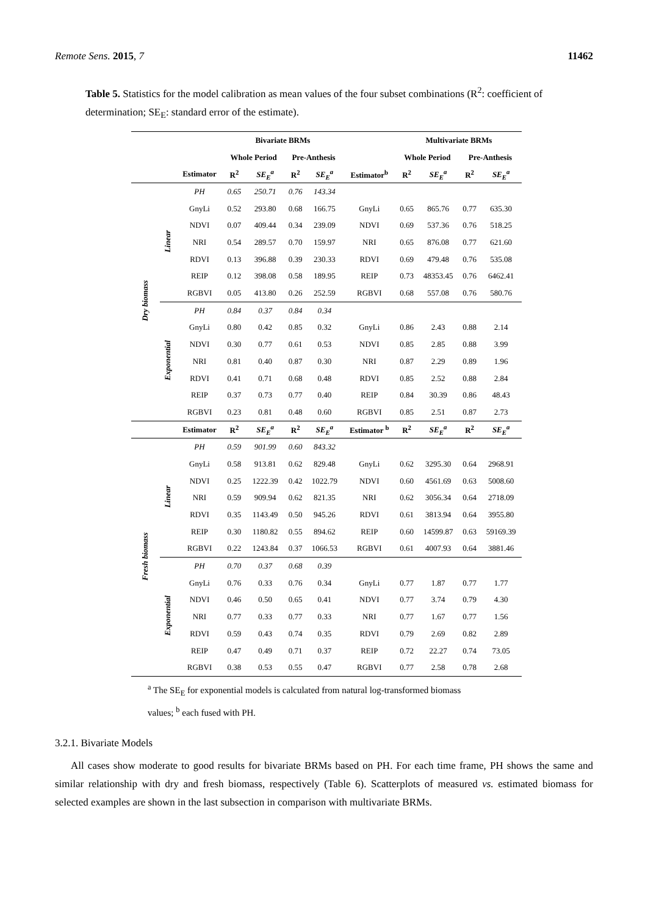Remote Sens. 2015, 7 11462
Table 5. Statistics for the model calibration as mean values of the four subset combinations (R<sup>2</sup>: coefficient of determination; SE<sub>E</sub>: standard error of the estimate).
| | | | Bivariate BRMs | | | | | Multivariate BRMs | | | |
| --- | --- | --- | --- | --- | --- | --- | --- | --- | --- | --- | --- |
| | | | Whole Period | | Pre-Anthesis | | | Whole Period | | Pre-Anthesis | |
| | | Estimator | R<sup>2</sup> | SE<sub>E</sub><sup>a</sup> | R<sup>2</sup> | SE<sub>E</sub><sup>a</sup> | Estimator<sup>b</sup> | R<sup>2</sup> | SE<sub>E</sub><sup>a</sup> | R<sup>2</sup> | SE<sub>E</sub><sup>a</sup> |
| Dry biomass | Linear | PH | 0.65 | 250.71 | 0.76 | 143.34 | | | | | |
| | | GnyLi | 0.52 | 293.80 | 0.68 | 166.75 | GnyLi | 0.65 | 865.76 | 0.77 | 635.30 |
| | | NDVI | 0.07 | 409.44 | 0.34 | 239.09 | NDVI | 0.69 | 537.36 | 0.76 | 518.25 |
| | | NRI | 0.54 | 289.57 | 0.70 | 159.97 | NRI | 0.65 | 876.08 | 0.77 | 621.60 |
| | | RDVI | 0.13 | 396.88 | 0.39 | 230.33 | RDVI | 0.69 | 479.48 | 0.76 | 535.08 |
| | | REIP | 0.12 | 398.08 | 0.58 | 189.95 | REIP | 0.73 | 48353.45 | 0.76 | 6462.41 |
| | | RGBVI | 0.05 | 413.80 | 0.26 | 252.59 | RGBVI | 0.68 | 557.08 | 0.76 | 580.76 |
| | Exponential | PH | 0.84 | 0.37 | 0.84 | 0.34 | | | | | |
| | | GnyLi | 0.80 | 0.42 | 0.85 | 0.32 | GnyLi | 0.86 | 2.43 | 0.88 | 2.14 |
| | | NDVI | 0.30 | 0.77 | 0.61 | 0.53 | NDVI | 0.85 | 2.85 | 0.88 | 3.99 |
| | | NRI | 0.81 | 0.40 | 0.87 | 0.30 | NRI | 0.87 | 2.29 | 0.89 | 1.96 |
| | | RDVI | 0.41 | 0.71 | 0.68 | 0.48 | RDVI | 0.85 | 2.52 | 0.88 | 2.84 |
| | | REIP | 0.37 | 0.73 | 0.77 | 0.40 | REIP | 0.84 | 30.39 | 0.86 | 48.43 |
| | | RGBVI | 0.23 | 0.81 | 0.48 | 0.60 | RGBVI | 0.85 | 2.51 | 0.87 | 2.73 |
| | | Estimator | R<sup>2</sup> | SE<sub>E</sub><sup>a</sup> | R<sup>2</sup> | SE<sub>E</sub><sup>a</sup> | Estimator <sup>b</sup> | R<sup>2</sup> | SE<sub>E</sub><sup>a</sup> | R<sup>2</sup> | SE<sub>E</sub><sup>a</sup> |
| Fresh biomass | Linear | PH | 0.59 | 901.99 | 0.60 | 843.32 | | | | | |
| | | GnyLi | 0.58 | 913.81 | 0.62 | 829.48 | GnyLi | 0.62 | 3295.30 | 0.64 | 2968.91 |
| | | NDVI | 0.25 | 1222.39 | 0.42 | 1022.79 | NDVI | 0.60 | 4561.69 | 0.63 | 5008.60 |
| | | NRI | 0.59 | 909.94 | 0.62 | 821.35 | NRI | 0.62 | 3056.34 | 0.64 | 2718.09 |
| | | RDVI | 0.35 | 1143.49 | 0.50 | 945.26 | RDVI | 0.61 | 3813.94 | 0.64 | 3955.80 |
| | | REIP | 0.30 | 1180.82 | 0.55 | 894.62 | REIP | 0.60 | 14599.87 | 0.63 | 59169.39 |
| | | RGBVI | 0.22 | 1243.84 | 0.37 | 1066.53 | RGBVI | 0.61 | 4007.93 | 0.64 | 3881.46 |
| | Exponential | PH | 0.70 | 0.37 | 0.68 | 0.39 | | | | | |
| | | GnyLi | 0.76 | 0.33 | 0.76 | 0.34 | GnyLi | 0.77 | 1.87 | 0.77 | 1.77 |
| | | NDVI | 0.46 | 0.50 | 0.65 | 0.41 | NDVI | 0.77 | 3.74 | 0.79 | 4.30 |
| | | NRI | 0.77 | 0.33 | 0.77 | 0.33 | NRI | 0.77 | 1.67 | 0.77 | 1.56 |
| | | RDVI | 0.59 | 0.43 | 0.74 | 0.35 | RDVI | 0.79 | 2.69 | 0.82 | 2.89 |
| | | REIP | 0.47 | 0.49 | 0.71 | 0.37 | REIP | 0.72 | 22.27 | 0.74 | 73.05 |
| | | RGBVI | 0.38 | 0.53 | 0.55 | 0.47 | RGBVI | 0.77 | 2.58 | 0.78 | 2.68 |
<sup>a</sup> The SE<sub>E</sub> for exponential models is calculated from natural log-transformed biomass
values; <sup>b</sup> each fused with PH.
3.2.1. Bivariate Models
All cases show moderate to good results for bivariate BRMs based on PH. For each time frame, PH shows the same and similar relationship with dry and fresh biomass, respectively (Table 6). Scatterplots of measured vs. estimated biomass for selected examples are shown in the last subsection in comparison with multivariate BRMs.